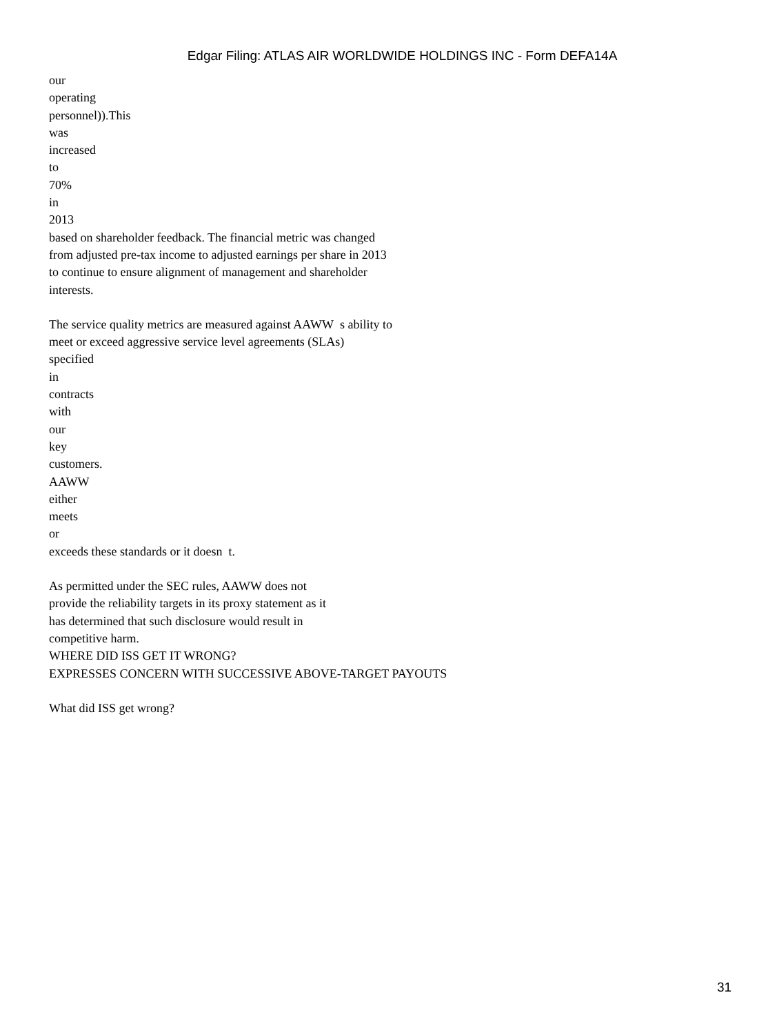Edgar Filing: ATLAS AIR WORLDWIDE HOLDINGS INC - Form DEFA14A
our
operating
personnel)).This
was
increased
to
70%
in
2013
based on shareholder feedback. The financial metric was changed
from adjusted pre-tax income to adjusted earnings per share in 2013
to continue to ensure alignment of management and shareholder
interests.
The service quality metrics are measured against AAWW s ability to
meet or exceed aggressive service level agreements (SLAs)
specified
in
contracts
with
our
key
customers.
AAWW
either
meets
or
exceeds these standards or it doesn t.
As permitted under the SEC rules, AAWW does not
provide the reliability targets in its proxy statement as it
has determined that such disclosure would result in
competitive harm.
WHERE DID ISS GET IT WRONG?
EXPRESSES CONCERN WITH SUCCESSIVE ABOVE-TARGET PAYOUTS
What did ISS get wrong?
31